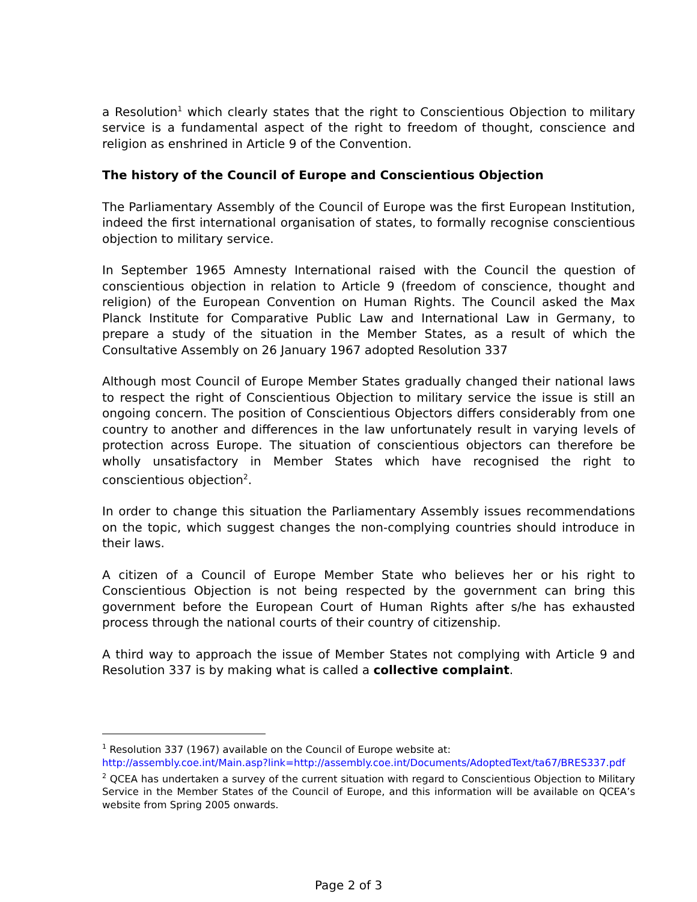a Resolution<sup>1</sup> which clearly states that the right to Conscientious Objection to military service is a fundamental aspect of the right to freedom of thought, conscience and religion as enshrined in Article 9 of the Convention.
The history of the Council of Europe and Conscientious Objection
The Parliamentary Assembly of the Council of Europe was the first European Institution, indeed the first international organisation of states, to formally recognise conscientious objection to military service.
In September 1965 Amnesty International raised with the Council the question of conscientious objection in relation to Article 9 (freedom of conscience, thought and religion) of the European Convention on Human Rights. The Council asked the Max Planck Institute for Comparative Public Law and International Law in Germany, to prepare a study of the situation in the Member States, as a result of which the Consultative Assembly on 26 January 1967 adopted Resolution 337
Although most Council of Europe Member States gradually changed their national laws to respect the right of Conscientious Objection to military service the issue is still an ongoing concern. The position of Conscientious Objectors differs considerably from one country to another and differences in the law unfortunately result in varying levels of protection across Europe. The situation of conscientious objectors can therefore be wholly unsatisfactory in Member States which have recognised the right to conscientious objection<sup>2</sup>.
In order to change this situation the Parliamentary Assembly issues recommendations on the topic, which suggest changes the non-complying countries should introduce in their laws.
A citizen of a Council of Europe Member State who believes her or his right to Conscientious Objection is not being respected by the government can bring this government before the European Court of Human Rights after s/he has exhausted process through the national courts of their country of citizenship.
A third way to approach the issue of Member States not complying with Article 9 and Resolution 337 is by making what is called a collective complaint.
<sup>1</sup> Resolution 337 (1967) available on the Council of Europe website at:
http://assembly.coe.int/Main.asp?link=http://assembly.coe.int/Documents/AdoptedText/ta67/BRES337.pdf
<sup>2</sup> QCEA has undertaken a survey of the current situation with regard to Conscientious Objection to Military Service in the Member States of the Council of Europe, and this information will be available on QCEA’s website from Spring 2005 onwards.
Page 2 of 3